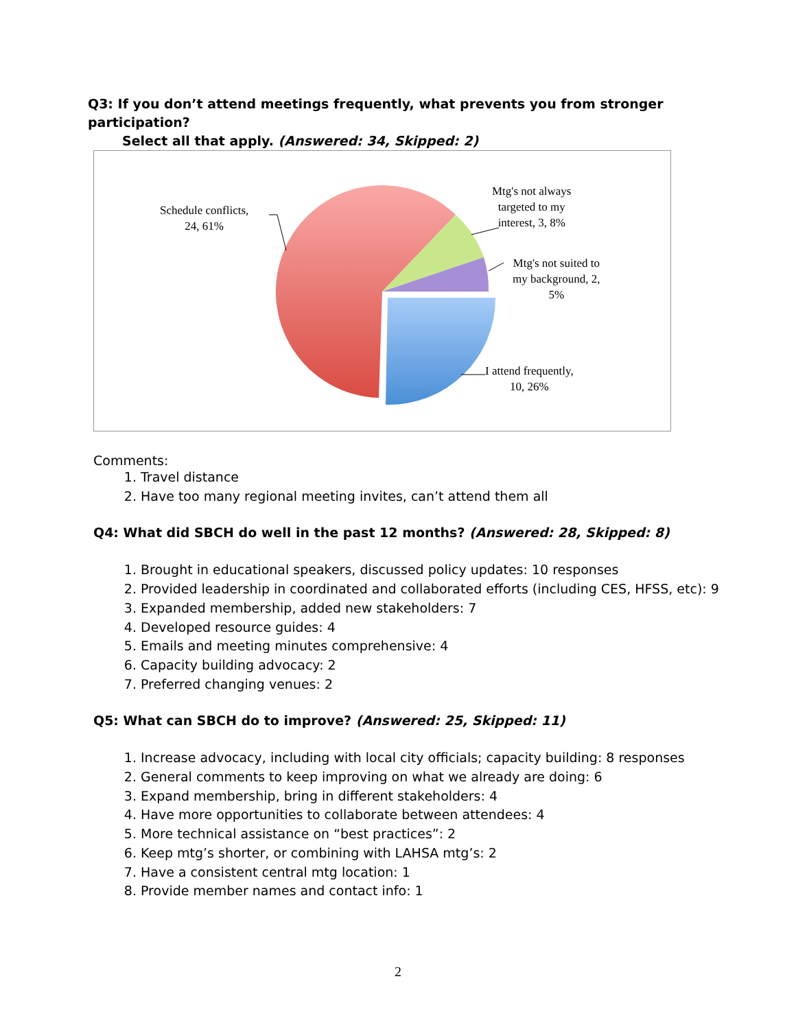Q3: If you don’t attend meetings frequently, what prevents you from stronger participation?
Select all that apply. (Answered: 34, Skipped: 2)
Schedule conflicts,
24, 61%
Mtg's not always
targeted to my
interest, 3, 8%
Mtg's not suited to
my background, 2,
5%
I attend frequently,
10, 26%
Comments:
1. Travel distance
2. Have too many regional meeting invites, can’t attend them all
Q4: What did SBCH do well in the past 12 months? (Answered: 28, Skipped: 8)
1. Brought in educational speakers, discussed policy updates: 10 responses
2. Provided leadership in coordinated and collaborated efforts (including CES, HFSS, etc): 9
3. Expanded membership, added new stakeholders: 7
4. Developed resource guides: 4
5. Emails and meeting minutes comprehensive: 4
6. Capacity building advocacy: 2
7. Preferred changing venues: 2
Q5: What can SBCH do to improve? (Answered: 25, Skipped: 11)
1. Increase advocacy, including with local city officials; capacity building: 8 responses
2. General comments to keep improving on what we already are doing: 6
3. Expand membership, bring in different stakeholders: 4
4. Have more opportunities to collaborate between attendees: 4
5. More technical assistance on “best practices”: 2
6. Keep mtg’s shorter, or combining with LAHSA mtg’s: 2
7. Have a consistent central mtg location: 1
8. Provide member names and contact info: 1
2